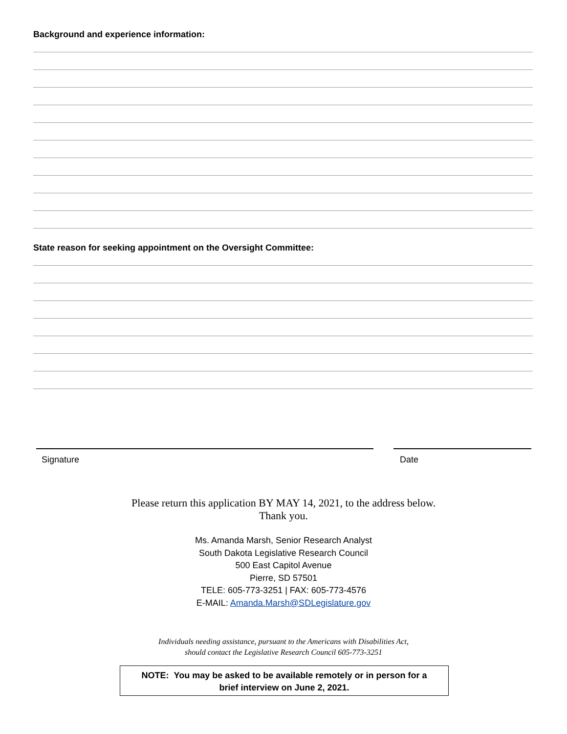Background and experience information:
State reason for seeking appointment on the Oversight Committee:
Signature Date
Please return this application BY MAY 14, 2021, to the address below.
Thank you.
Ms. Amanda Marsh, Senior Research Analyst
South Dakota Legislative Research Council
500 East Capitol Avenue
Pierre, SD 57501
TELE: 605-773-3251 | FAX: 605-773-4576
E-MAIL: Amanda.Marsh@SDLegislature.gov
Individuals needing assistance, pursuant to the Americans with Disabilities Act,
should contact the Legislative Research Council 605-773-3251
NOTE: You may be asked to be available remotely or in person for a
brief interview on June 2, 2021.